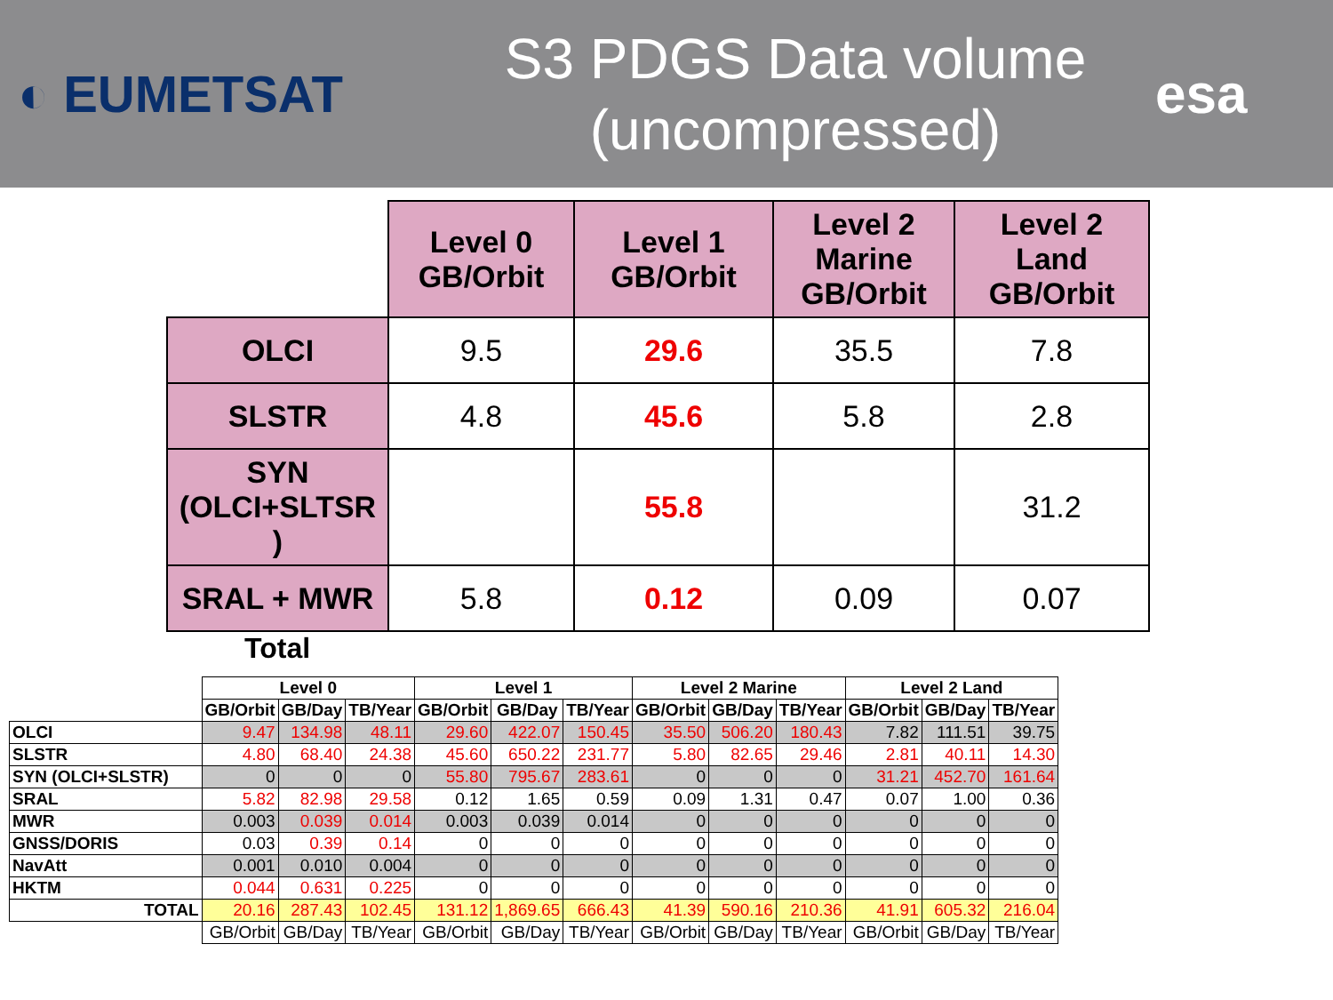◐ EUMETSAT
S3 PDGS Data volume
(uncompressed)
esa
| | Level 0 GB/Orbit | Level 1 GB/Orbit | Level 2 Marine GB/Orbit | Level 2 Land GB/Orbit |
| OLCI | 9.5 | 29.6 | 35.5 | 7.8 |
| SLSTR | 4.8 | 45.6 | 5.8 | 2.8 |
| SYN (OLCI+SLTSR ) | | 55.8 | | 31.2 |
| SRAL + MWR | 5.8 | 0.12 | 0.09 | 0.07 |
Total
| | Level 0 | | | Level 1 | | | Level 2 Marine | | | Level 2 Land | | |
| | GB/Orbit | GB/Day | TB/Year | GB/Orbit | GB/Day | TB/Year | GB/Orbit | GB/Day | TB/Year | GB/Orbit | GB/Day | TB/Year |
| OLCI | 9.47 | 134.98 | 48.11 | 29.60 | 422.07 | 150.45 | 35.50 | 506.20 | 180.43 | 7.82 | 111.51 | 39.75 |
| SLSTR | 4.80 | 68.40 | 24.38 | 45.60 | 650.22 | 231.77 | 5.80 | 82.65 | 29.46 | 2.81 | 40.11 | 14.30 |
| SYN (OLCI+SLSTR) | 0 | 0 | 0 | 55.80 | 795.67 | 283.61 | 0 | 0 | 0 | 31.21 | 452.70 | 161.64 |
| SRAL | 5.82 | 82.98 | 29.58 | 0.12 | 1.65 | 0.59 | 0.09 | 1.31 | 0.47 | 0.07 | 1.00 | 0.36 |
| MWR | 0.003 | 0.039 | 0.014 | 0.003 | 0.039 | 0.014 | 0 | 0 | 0 | 0 | 0 | 0 |
| GNSS/DORIS | 0.03 | 0.39 | 0.14 | 0 | 0 | 0 | 0 | 0 | 0 | 0 | 0 | 0 |
| NavAtt | 0.001 | 0.010 | 0.004 | 0 | 0 | 0 | 0 | 0 | 0 | 0 | 0 | 0 |
| HKTM | 0.044 | 0.631 | 0.225 | 0 | 0 | 0 | 0 | 0 | 0 | 0 | 0 | 0 |
| TOTAL | 20.16 | 287.43 | 102.45 | 131.12 | 1,869.65 | 666.43 | 41.39 | 590.16 | 210.36 | 41.91 | 605.32 | 216.04 |
| | GB/Orbit | GB/Day | TB/Year | GB/Orbit | GB/Day | TB/Year | GB/Orbit | GB/Day | TB/Year | GB/Orbit | GB/Day | TB/Year |